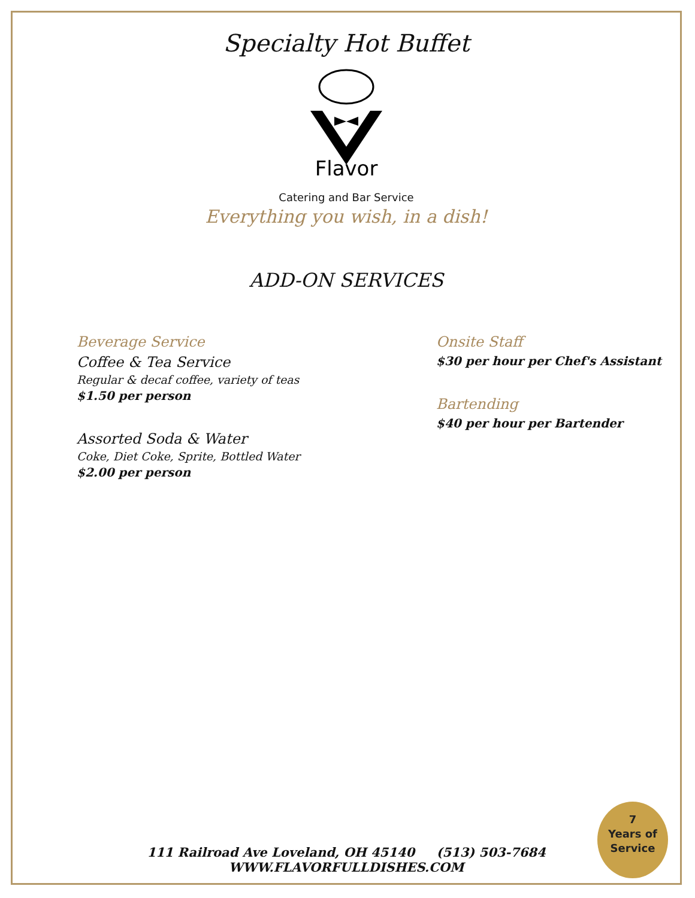Specialty Hot Buffet
Flavor
Catering and Bar Service
Everything you wish, in a dish!
ADD-ON SERVICES
Beverage Service
Coffee & Tea Service
Regular & decaf coffee, variety of teas
$1.50 per person
Assorted Soda & Water
Coke, Diet Coke, Sprite, Bottled Water
$2.00 per person
Onsite Staff
$30 per hour per Chef's Assistant
Bartending
$40 per hour per Bartender
111 Railroad Ave Loveland, OH 45140 (513) 503-7684
WWW.FLAVORFULLDISHES.COM
7
Years of
Service